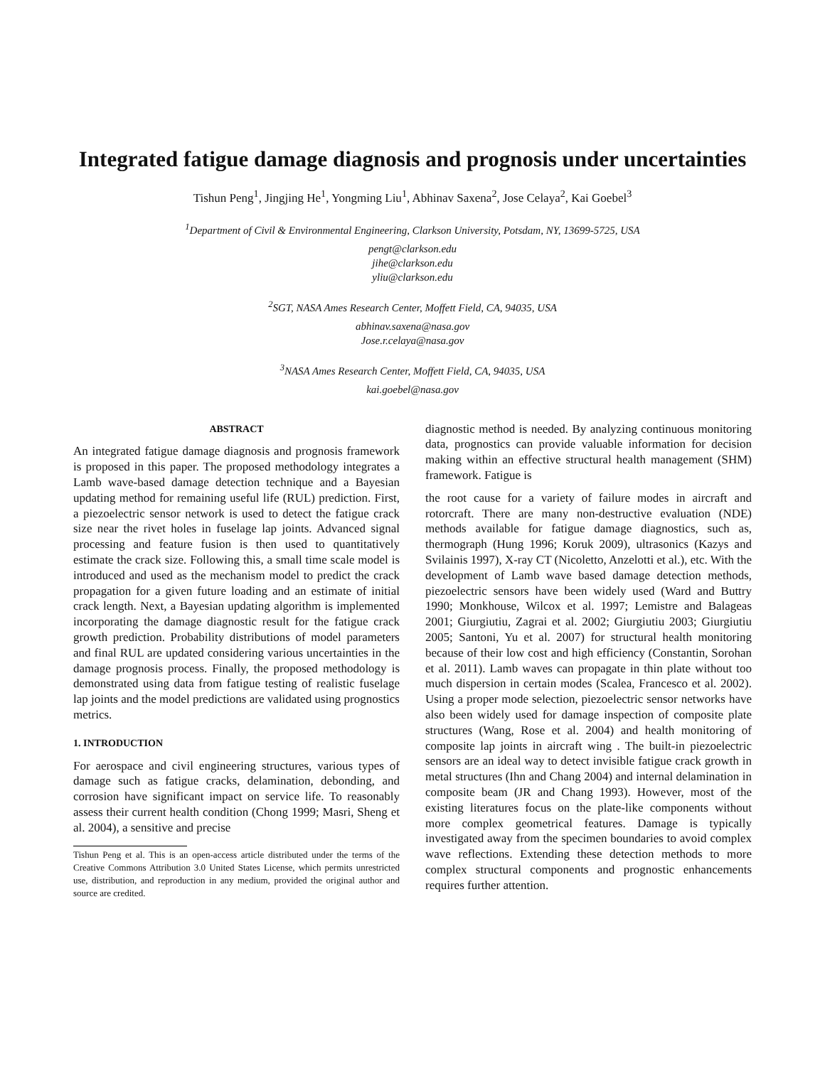Integrated fatigue damage diagnosis and prognosis under uncertainties
Tishun Peng<sup>1</sup>, Jingjing He<sup>1</sup>, Yongming Liu<sup>1</sup>, Abhinav Saxena<sup>2</sup>, Jose Celaya<sup>2</sup>, Kai Goebel<sup>3</sup>
<sup>1</sup> Department of Civil & Environmental Engineering, Clarkson University, Potsdam, NY, 13699-5725, USA
pengt@clarkson.edu
jihe@clarkson.edu
yliu@clarkson.edu
<sup>2</sup> SGT, NASA Ames Research Center, Moffett Field, CA, 94035, USA
abhinav.saxena@nasa.gov
Jose.r.celaya@nasa.gov
<sup>3</sup> NASA Ames Research Center, Moffett Field, CA, 94035, USA
kai.goebel@nasa.gov
ABSTRACT
An integrated fatigue damage diagnosis and prognosis framework is proposed in this paper. The proposed methodology integrates a Lamb wave-based damage detection technique and a Bayesian updating method for remaining useful life (RUL) prediction. First, a piezoelectric sensor network is used to detect the fatigue crack size near the rivet holes in fuselage lap joints. Advanced signal processing and feature fusion is then used to quantitatively estimate the crack size. Following this, a small time scale model is introduced and used as the mechanism model to predict the crack propagation for a given future loading and an estimate of initial crack length. Next, a Bayesian updating algorithm is implemented incorporating the damage diagnostic result for the fatigue crack growth prediction. Probability distributions of model parameters and final RUL are updated considering various uncertainties in the damage prognosis process. Finally, the proposed methodology is demonstrated using data from fatigue testing of realistic fuselage lap joints and the model predictions are validated using prognostics metrics.
1. INTRODUCTION
For aerospace and civil engineering structures, various types of damage such as fatigue cracks, delamination, debonding, and corrosion have significant impact on service life. To reasonably assess their current health condition (Chong 1999; Masri, Sheng et al. 2004), a sensitive and precise
Tishun Peng et al. This is an open-access article distributed under the terms of the Creative Commons Attribution 3.0 United States License, which permits unrestricted use, distribution, and reproduction in any medium, provided the original author and source are credited.
diagnostic method is needed. By analyzing continuous monitoring data, prognostics can provide valuable information for decision making within an effective structural health management (SHM) framework. Fatigue is
the root cause for a variety of failure modes in aircraft and rotorcraft. There are many non-destructive evaluation (NDE) methods available for fatigue damage diagnostics, such as, thermograph (Hung 1996; Koruk 2009), ultrasonics (Kazys and Svilainis 1997), X-ray CT (Nicoletto, Anzelotti et al.), etc. With the development of Lamb wave based damage detection methods, piezoelectric sensors have been widely used (Ward and Buttry 1990; Monkhouse, Wilcox et al. 1997; Lemistre and Balageas 2001; Giurgiutiu, Zagrai et al. 2002; Giurgiutiu 2003; Giurgiutiu 2005; Santoni, Yu et al. 2007) for structural health monitoring because of their low cost and high efficiency (Constantin, Sorohan et al. 2011). Lamb waves can propagate in thin plate without too much dispersion in certain modes (Scalea, Francesco et al. 2002). Using a proper mode selection, piezoelectric sensor networks have also been widely used for damage inspection of composite plate structures (Wang, Rose et al. 2004) and health monitoring of composite lap joints in aircraft wing . The built-in piezoelectric sensors are an ideal way to detect invisible fatigue crack growth in metal structures (Ihn and Chang 2004) and internal delamination in composite beam (JR and Chang 1993). However, most of the existing literatures focus on the plate-like components without more complex geometrical features. Damage is typically investigated away from the specimen boundaries to avoid complex wave reflections. Extending these detection methods to more complex structural components and prognostic enhancements requires further attention.